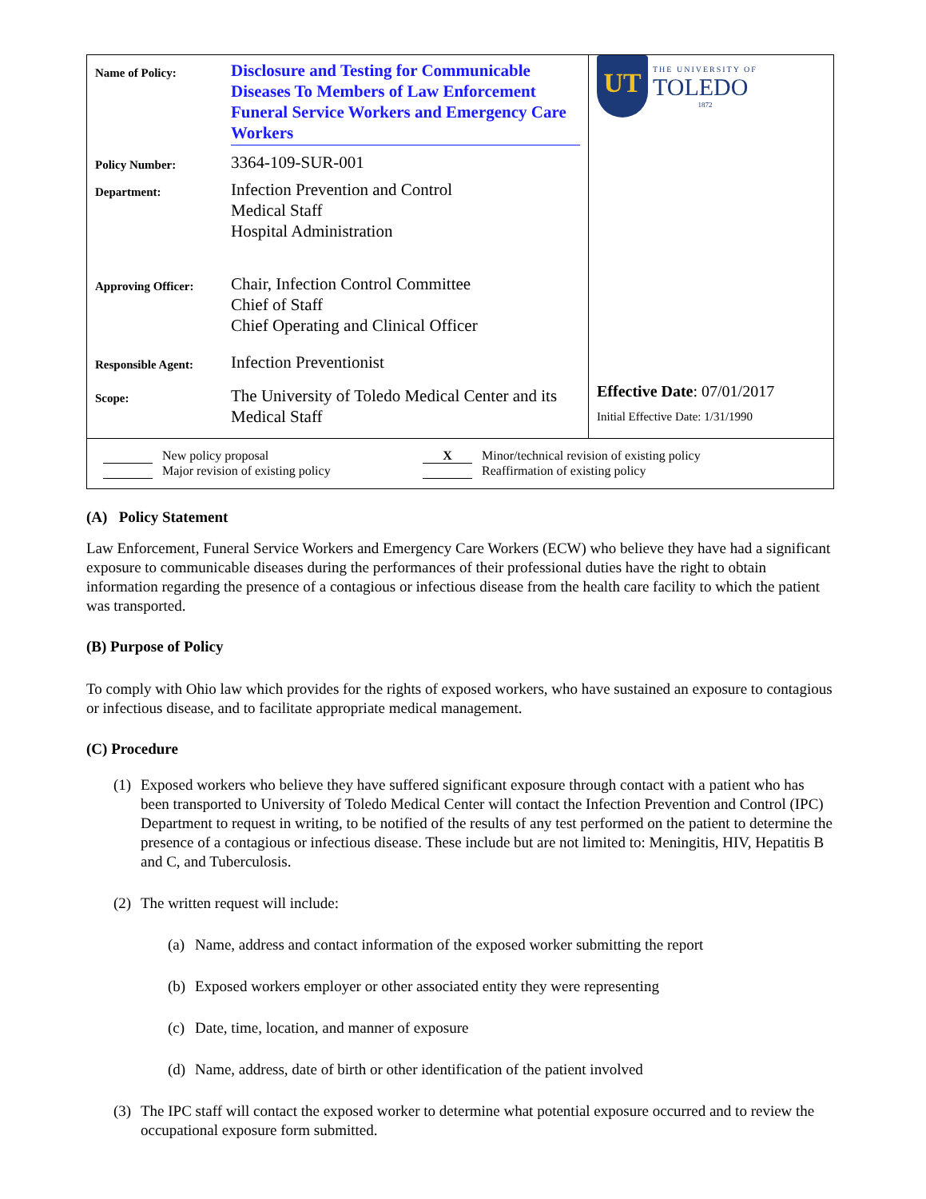Name of Policy:
Disclosure and Testing for Communicable Diseases To Members of Law Enforcement Funeral Service Workers and Emergency Care Workers
Policy Number:
3364-109-SUR-001
Department:
Infection Prevention and Control
Medical Staff
Hospital Administration
Approving Officer:
Chair, Infection Control Committee
Chief of Staff
Chief Operating and Clinical Officer
Responsible Agent:
Infection Preventionist
Scope:
The University of Toledo Medical Center and its Medical Staff
UT
THE UNIVERSITY OF
TOLEDO
1872
Effective Date: 07/01/2017
Initial Effective Date: 1/31/1990
New policy proposal
Major revision of existing policy
X Minor/technical revision of existing policy
Reaffirmation of existing policy
(A) Policy Statement
Law Enforcement, Funeral Service Workers and Emergency Care Workers (ECW) who believe they have had a significant exposure to communicable diseases during the performances of their professional duties have the right to obtain information regarding the presence of a contagious or infectious disease from the health care facility to which the patient was transported.
(B) Purpose of Policy
To comply with Ohio law which provides for the rights of exposed workers, who have sustained an exposure to contagious or infectious disease, and to facilitate appropriate medical management.
(C) Procedure
(1)
Exposed workers who believe they have suffered significant exposure through contact with a patient who has been transported to University of Toledo Medical Center will contact the Infection Prevention and Control (IPC) Department to request in writing, to be notified of the results of any test performed on the patient to determine the presence of a contagious or infectious disease. These include but are not limited to: Meningitis, HIV, Hepatitis B and C, and Tuberculosis.
(2)
The written request will include:
(a)
Name, address and contact information of the exposed worker submitting the report
(b)
Exposed workers employer or other associated entity they were representing
(c)
Date, time, location, and manner of exposure
(d)
Name, address, date of birth or other identification of the patient involved
(3)
The IPC staff will contact the exposed worker to determine what potential exposure occurred and to review the occupational exposure form submitted.